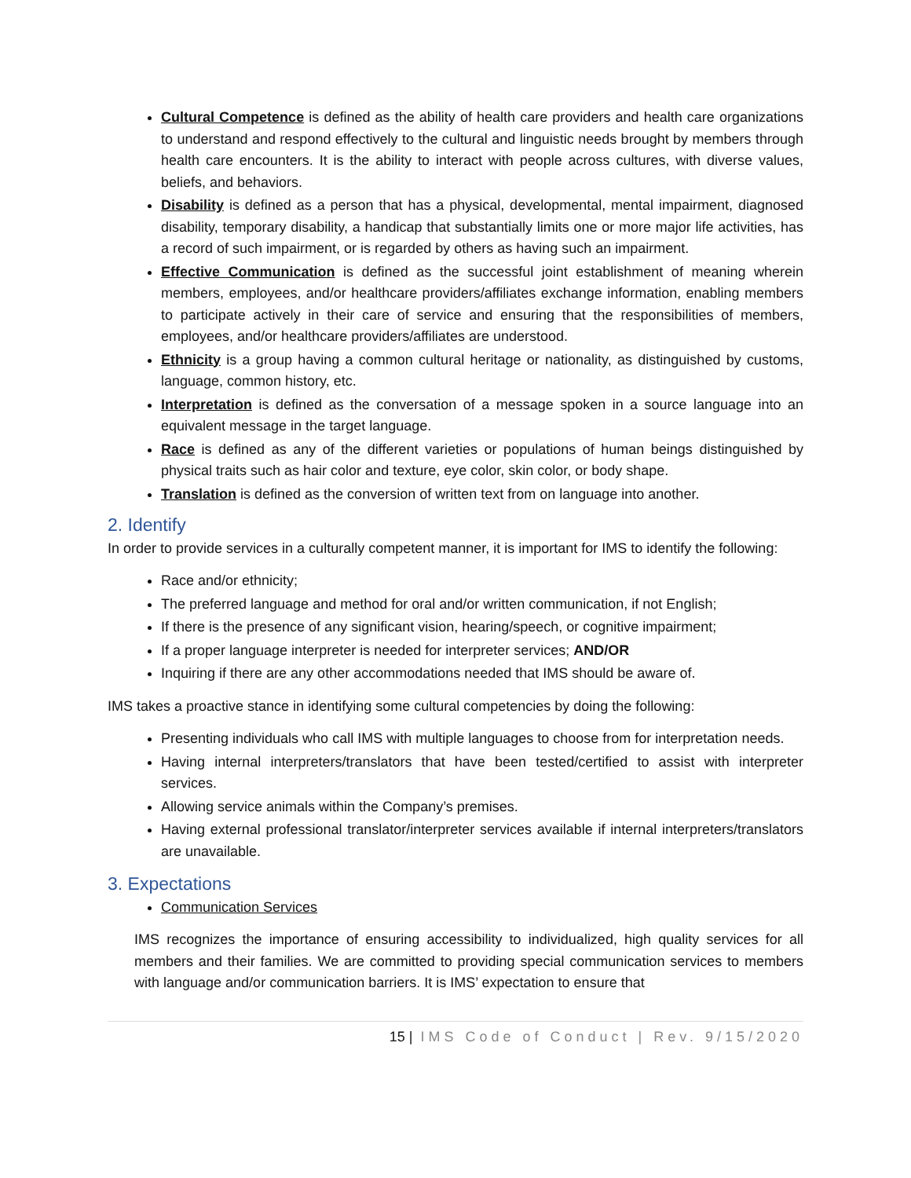Cultural Competence is defined as the ability of health care providers and health care organizations to understand and respond effectively to the cultural and linguistic needs brought by members through health care encounters. It is the ability to interact with people across cultures, with diverse values, beliefs, and behaviors.
Disability is defined as a person that has a physical, developmental, mental impairment, diagnosed disability, temporary disability, a handicap that substantially limits one or more major life activities, has a record of such impairment, or is regarded by others as having such an impairment.
Effective Communication is defined as the successful joint establishment of meaning wherein members, employees, and/or healthcare providers/affiliates exchange information, enabling members to participate actively in their care of service and ensuring that the responsibilities of members, employees, and/or healthcare providers/affiliates are understood.
Ethnicity is a group having a common cultural heritage or nationality, as distinguished by customs, language, common history, etc.
Interpretation is defined as the conversation of a message spoken in a source language into an equivalent message in the target language.
Race is defined as any of the different varieties or populations of human beings distinguished by physical traits such as hair color and texture, eye color, skin color, or body shape.
Translation is defined as the conversion of written text from on language into another.
2. Identify
In order to provide services in a culturally competent manner, it is important for IMS to identify the following:
Race and/or ethnicity;
The preferred language and method for oral and/or written communication, if not English;
If there is the presence of any significant vision, hearing/speech, or cognitive impairment;
If a proper language interpreter is needed for interpreter services; AND/OR
Inquiring if there are any other accommodations needed that IMS should be aware of.
IMS takes a proactive stance in identifying some cultural competencies by doing the following:
Presenting individuals who call IMS with multiple languages to choose from for interpretation needs.
Having internal interpreters/translators that have been tested/certified to assist with interpreter services.
Allowing service animals within the Company’s premises.
Having external professional translator/interpreter services available if internal interpreters/translators are unavailable.
3. Expectations
Communication Services
IMS recognizes the importance of ensuring accessibility to individualized, high quality services for all members and their families. We are committed to providing special communication services to members with language and/or communication barriers. It is IMS’ expectation to ensure that
15 | IMS Code of Conduct | Rev. 9/15/2020